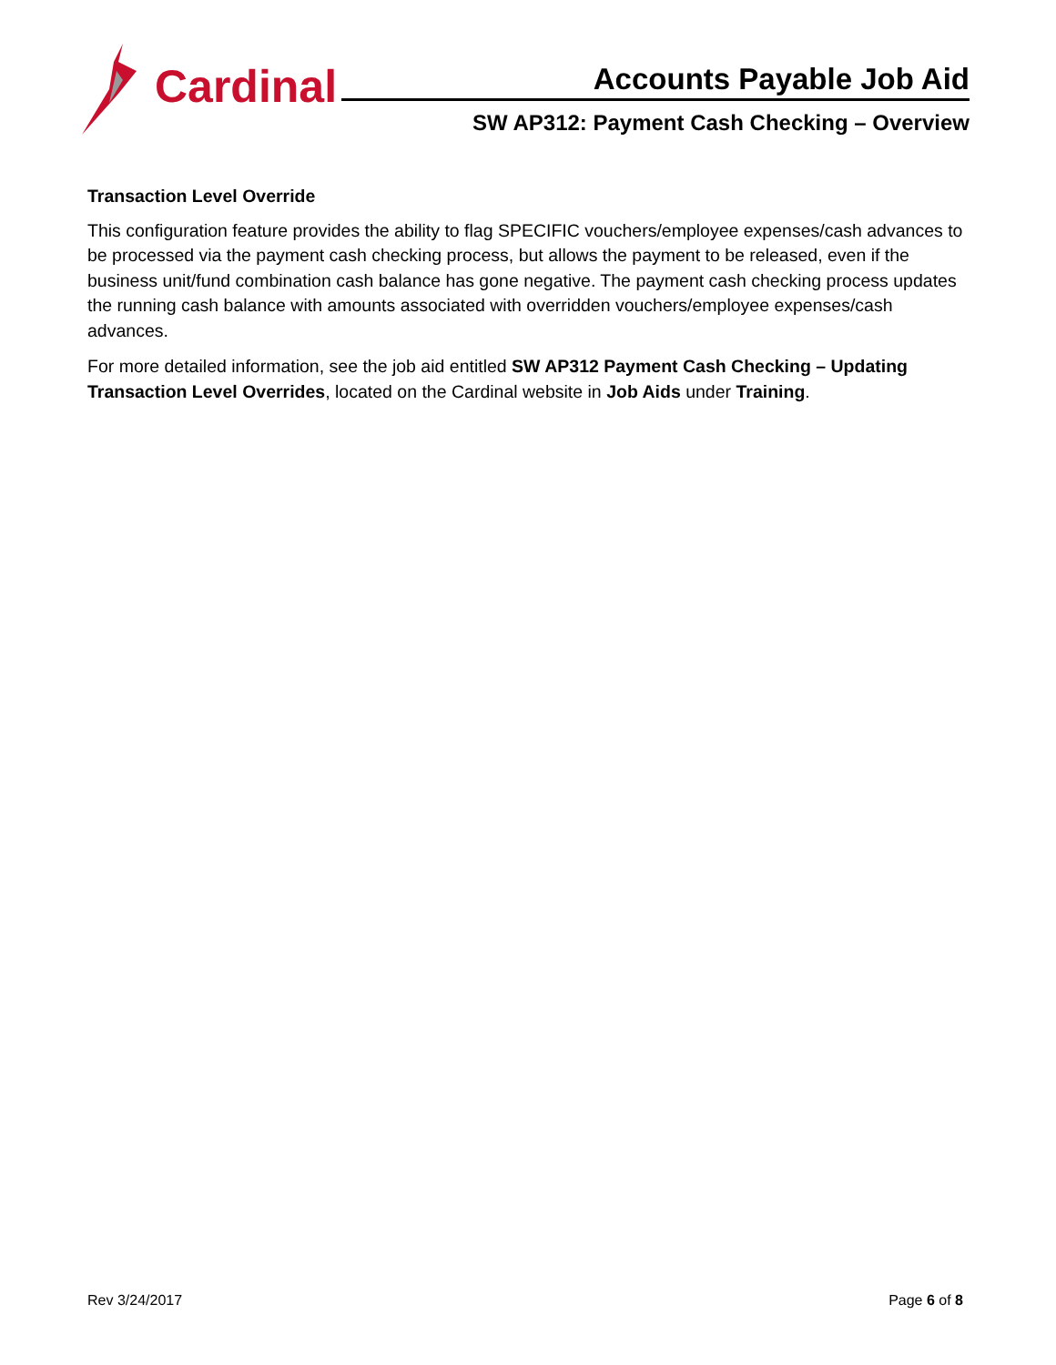Cardinal
Accounts Payable Job Aid
SW AP312: Payment Cash Checking – Overview
Transaction Level Override
This configuration feature provides the ability to flag SPECIFIC vouchers/employee expenses/cash advances to be processed via the payment cash checking process, but allows the payment to be released, even if the business unit/fund combination cash balance has gone negative. The payment cash checking process updates the running cash balance with amounts associated with overridden vouchers/employee expenses/cash advances.
For more detailed information, see the job aid entitled SW AP312 Payment Cash Checking – Updating Transaction Level Overrides, located on the Cardinal website in Job Aids under Training.
Rev 3/24/2017 Page 6 of 8